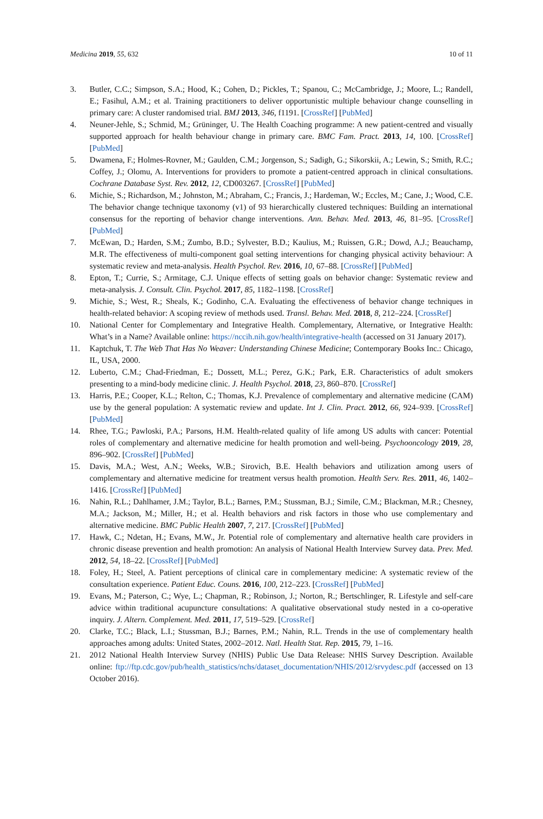Medicina 2019, 55, 632 10 of 11
3. Butler, C.C.; Simpson, S.A.; Hood, K.; Cohen, D.; Pickles, T.; Spanou, C.; McCambridge, J.; Moore, L.; Randell, E.; Fasihul, A.M.; et al. Training practitioners to deliver opportunistic multiple behaviour change counselling in primary care: A cluster randomised trial. BMJ 2013, 346, f1191. [CrossRef] [PubMed]
4. Neuner-Jehle, S.; Schmid, M.; Grüninger, U. The Health Coaching programme: A new patient-centred and visually supported approach for health behaviour change in primary care. BMC Fam. Pract. 2013, 14, 100. [CrossRef] [PubMed]
5. Dwamena, F.; Holmes-Rovner, M.; Gaulden, C.M.; Jorgenson, S.; Sadigh, G.; Sikorskii, A.; Lewin, S.; Smith, R.C.; Coffey, J.; Olomu, A. Interventions for providers to promote a patient-centred approach in clinical consultations. Cochrane Database Syst. Rev. 2012, 12, CD003267. [CrossRef] [PubMed]
6. Michie, S.; Richardson, M.; Johnston, M.; Abraham, C.; Francis, J.; Hardeman, W.; Eccles, M.; Cane, J.; Wood, C.E. The behavior change technique taxonomy (v1) of 93 hierarchically clustered techniques: Building an international consensus for the reporting of behavior change interventions. Ann. Behav. Med. 2013, 46, 81–95. [CrossRef] [PubMed]
7. McEwan, D.; Harden, S.M.; Zumbo, B.D.; Sylvester, B.D.; Kaulius, M.; Ruissen, G.R.; Dowd, A.J.; Beauchamp, M.R. The effectiveness of multi-component goal setting interventions for changing physical activity behaviour: A systematic review and meta-analysis. Health Psychol. Rev. 2016, 10, 67–88. [CrossRef] [PubMed]
8. Epton, T.; Currie, S.; Armitage, C.J. Unique effects of setting goals on behavior change: Systematic review and meta-analysis. J. Consult. Clin. Psychol. 2017, 85, 1182–1198. [CrossRef]
9. Michie, S.; West, R.; Sheals, K.; Godinho, C.A. Evaluating the effectiveness of behavior change techniques in health-related behavior: A scoping review of methods used. Transl. Behav. Med. 2018, 8, 212–224. [CrossRef]
10. National Center for Complementary and Integrative Health. Complementary, Alternative, or Integrative Health: What’s in a Name? Available online: https://nccih.nih.gov/health/integrative-health (accessed on 31 January 2017).
11. Kaptchuk, T. The Web That Has No Weaver: Understanding Chinese Medicine; Contemporary Books Inc.: Chicago, IL, USA, 2000.
12. Luberto, C.M.; Chad-Friedman, E.; Dossett, M.L.; Perez, G.K.; Park, E.R. Characteristics of adult smokers presenting to a mind-body medicine clinic. J. Health Psychol. 2018, 23, 860–870. [CrossRef]
13. Harris, P.E.; Cooper, K.L.; Relton, C.; Thomas, K.J. Prevalence of complementary and alternative medicine (CAM) use by the general population: A systematic review and update. Int J. Clin. Pract. 2012, 66, 924–939. [CrossRef] [PubMed]
14. Rhee, T.G.; Pawloski, P.A.; Parsons, H.M. Health-related quality of life among US adults with cancer: Potential roles of complementary and alternative medicine for health promotion and well-being. Psychooncology 2019, 28, 896–902. [CrossRef] [PubMed]
15. Davis, M.A.; West, A.N.; Weeks, W.B.; Sirovich, B.E. Health behaviors and utilization among users of complementary and alternative medicine for treatment versus health promotion. Health Serv. Res. 2011, 46, 1402–1416. [CrossRef] [PubMed]
16. Nahin, R.L.; Dahlhamer, J.M.; Taylor, B.L.; Barnes, P.M.; Stussman, B.J.; Simile, C.M.; Blackman, M.R.; Chesney, M.A.; Jackson, M.; Miller, H.; et al. Health behaviors and risk factors in those who use complementary and alternative medicine. BMC Public Health 2007, 7, 217. [CrossRef] [PubMed]
17. Hawk, C.; Ndetan, H.; Evans, M.W., Jr. Potential role of complementary and alternative health care providers in chronic disease prevention and health promotion: An analysis of National Health Interview Survey data. Prev. Med. 2012, 54, 18–22. [CrossRef] [PubMed]
18. Foley, H.; Steel, A. Patient perceptions of clinical care in complementary medicine: A systematic review of the consultation experience. Patient Educ. Couns. 2016, 100, 212–223. [CrossRef] [PubMed]
19. Evans, M.; Paterson, C.; Wye, L.; Chapman, R.; Robinson, J.; Norton, R.; Bertschlinger, R. Lifestyle and self-care advice within traditional acupuncture consultations: A qualitative observational study nested in a co-operative inquiry. J. Altern. Complement. Med. 2011, 17, 519–529. [CrossRef]
20. Clarke, T.C.; Black, L.I.; Stussman, B.J.; Barnes, P.M.; Nahin, R.L. Trends in the use of complementary health approaches among adults: United States, 2002–2012. Natl. Health Stat. Rep. 2015, 79, 1–16.
21. 2012 National Health Interview Survey (NHIS) Public Use Data Release: NHIS Survey Description. Available online: ftp://ftp.cdc.gov/pub/health_statistics/nchs/dataset_documentation/NHIS/2012/srvydesc.pdf (accessed on 13 October 2016).